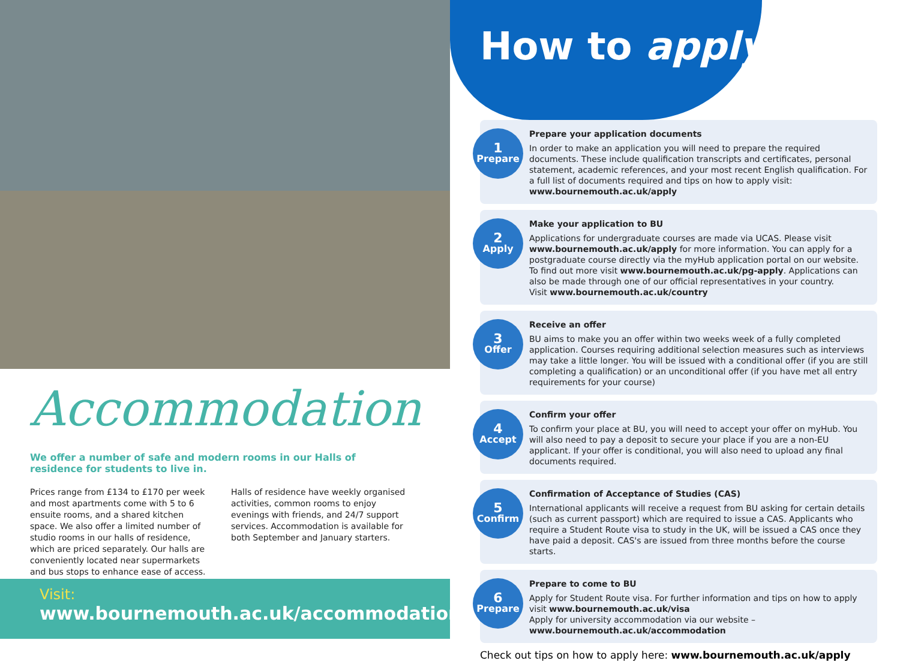Accommodation
We offer a number of safe and modern rooms in our Halls of residence for students to live in.
Prices range from £134 to £170 per week and most apartments come with 5 to 6 ensuite rooms, and a shared kitchen space. We also offer a limited number of studio rooms in our halls of residence, which are priced separately. Our halls are conveniently located near supermarkets and bus stops to enhance ease of access.
Halls of residence have weekly organised activities, common rooms to enjoy evenings with friends, and 24/7 support services. Accommodation is available for both September and January starters.
Visit:
www.bournemouth.ac.uk/accommodation
How to apply
1
Prepare
Prepare your application documents
In order to make an application you will need to prepare the required documents. These include qualification transcripts and certificates, personal statement, academic references, and your most recent English qualification. For a full list of documents required and tips on how to apply visit: www.bournemouth.ac.uk/apply
2
Apply
Make your application to BU
Applications for undergraduate courses are made via UCAS. Please visit www.bournemouth.ac.uk/apply for more information. You can apply for a postgraduate course directly via the myHub application portal on our website. To find out more visit www.bournemouth.ac.uk/pg-apply. Applications can also be made through one of our official representatives in your country.
Visit www.bournemouth.ac.uk/country
3
Offer
Receive an offer
BU aims to make you an offer within two weeks week of a fully completed application. Courses requiring additional selection measures such as interviews may take a little longer. You will be issued with a conditional offer (if you are still completing a qualification) or an unconditional offer (if you have met all entry requirements for your course)
4
Accept
Confirm your offer
To confirm your place at BU, you will need to accept your offer on myHub. You will also need to pay a deposit to secure your place if you are a non-EU applicant. If your offer is conditional, you will also need to upload any final documents required.
5
Confirm
Confirmation of Acceptance of Studies (CAS)
International applicants will receive a request from BU asking for certain details (such as current passport) which are required to issue a CAS. Applicants who require a Student Route visa to study in the UK, will be issued a CAS once they have paid a deposit. CAS's are issued from three months before the course starts.
6
Prepare
Prepare to come to BU
Apply for Student Route visa. For further information and tips on how to apply visit www.bournemouth.ac.uk/visa
Apply for university accommodation via our website – www.bournemouth.ac.uk/accommodation
Check out tips on how to apply here: www.bournemouth.ac.uk/apply